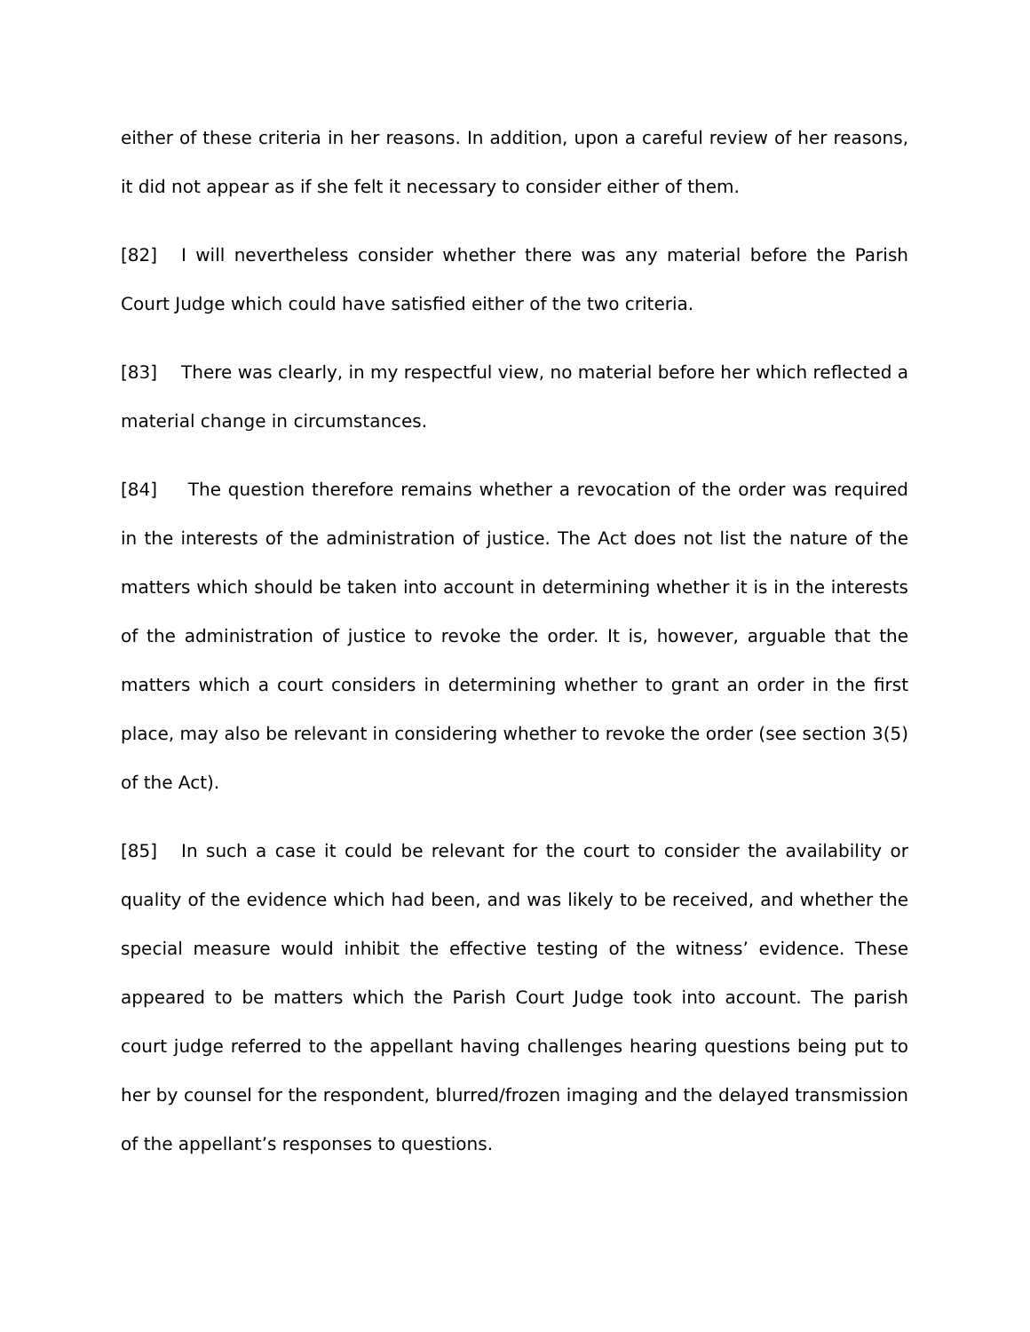either of these criteria in her reasons. In addition, upon a careful review of her reasons, it did not appear as if she felt it necessary to consider either of them.
[82] I will nevertheless consider whether there was any material before the Parish Court Judge which could have satisfied either of the two criteria.
[83] There was clearly, in my respectful view, no material before her which reflected a material change in circumstances.
[84] The question therefore remains whether a revocation of the order was required in the interests of the administration of justice. The Act does not list the nature of the matters which should be taken into account in determining whether it is in the interests of the administration of justice to revoke the order. It is, however, arguable that the matters which a court considers in determining whether to grant an order in the first place, may also be relevant in considering whether to revoke the order (see section 3(5) of the Act).
[85] In such a case it could be relevant for the court to consider the availability or quality of the evidence which had been, and was likely to be received, and whether the special measure would inhibit the effective testing of the witness’ evidence. These appeared to be matters which the Parish Court Judge took into account. The parish court judge referred to the appellant having challenges hearing questions being put to her by counsel for the respondent, blurred/frozen imaging and the delayed transmission of the appellant’s responses to questions.